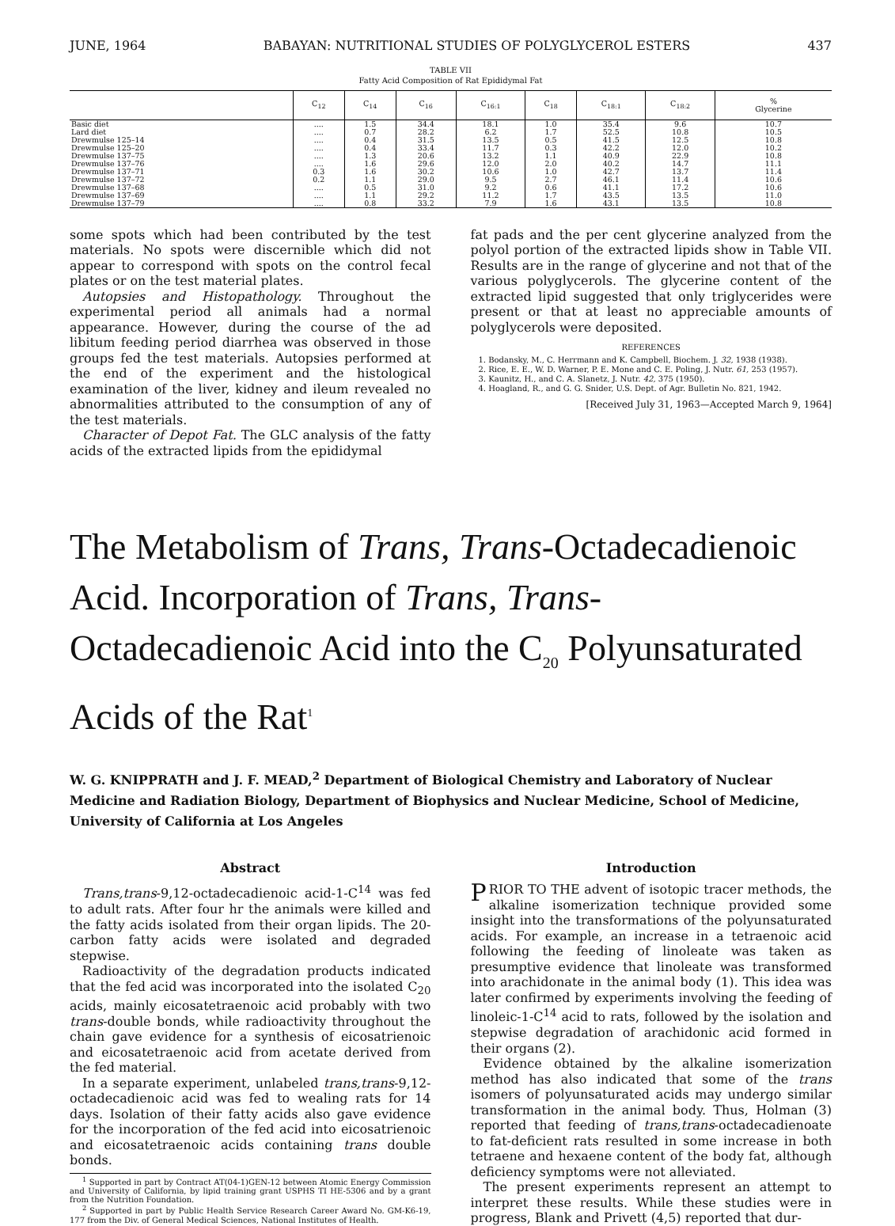JUNE, 1964 BABAYAN: NUTRITIONAL STUDIES OF POLYGLYCEROL ESTERS 437
TABLE VII
Fatty Acid Composition of Rat Epididymal Fat
| | C<sub>12</sub> | C<sub>14</sub> | C<sub>16</sub> | C<sub>16:1</sub> | C<sub>18</sub> | C<sub>18:1</sub> | C<sub>18:2</sub> | % Glycerine |
| --- | --- | --- | --- | --- | --- | --- | --- | --- |
| Basic diet | .... | 1.5 | 34.4 | 18.1 | 1.0 | 35.4 | 9.6 | 10.7 |
| Lard diet | .... | 0.7 | 28.2 | 6.2 | 1.7 | 52.5 | 10.8 | 10.5 |
| Drewmulse 125–14 | .... | 0.4 | 31.5 | 13.5 | 0.5 | 41.5 | 12.5 | 10.8 |
| Drewmulse 125–20 | .... | 0.4 | 33.4 | 11.7 | 0.3 | 42.2 | 12.0 | 10.2 |
| Drewmulse 137–75 | .... | 1.3 | 20.6 | 13.2 | 1.1 | 40.9 | 22.9 | 10.8 |
| Drewmulse 137–76 | .... | 1.6 | 29.6 | 12.0 | 2.0 | 40.2 | 14.7 | 11.1 |
| Drewmulse 137–71 | 0.3 | 1.6 | 30.2 | 10.6 | 1.0 | 42.7 | 13.7 | 11.4 |
| Drewmulse 137–72 | 0.2 | 1.1 | 29.0 | 9.5 | 2.7 | 46.1 | 11.4 | 10.6 |
| Drewmulse 137–68 | .... | 0.5 | 31.0 | 9.2 | 0.6 | 41.1 | 17.2 | 10.6 |
| Drewmulse 137–69 | .... | 1.1 | 29.2 | 11.2 | 1.7 | 43.5 | 13.5 | 11.0 |
| Drewmulse 137–79 | .... | 0.8 | 33.2 | 7.9 | 1.6 | 43.1 | 13.5 | 10.8 |
some spots which had been contributed by the test materials. No spots were discernible which did not appear to correspond with spots on the control fecal plates or on the test material plates.
Autopsies and Histopathology. Throughout the experimental period all animals had a normal appearance. However, during the course of the ad libitum feeding period diarrhea was observed in those groups fed the test materials. Autopsies performed at the end of the experiment and the histological examination of the liver, kidney and ileum revealed no abnormalities attributed to the consumption of any of the test materials.
Character of Depot Fat. The GLC analysis of the fatty acids of the extracted lipids from the epididymal
fat pads and the per cent glycerine analyzed from the polyol portion of the extracted lipids show in Table VII. Results are in the range of glycerine and not that of the various polyglycerols. The glycerine content of the extracted lipid suggested that only triglycerides were present or that at least no appreciable amounts of polyglycerols were deposited.
REFERENCES
1. Bodansky, M., C. Herrmann and K. Campbell, Biochem. J. 32, 1938 (1938).
2. Rice, E. E., W. D. Warner, P. E. Mone and C. E. Poling, J. Nutr. 61, 253 (1957).
3. Kaunitz, H., and C. A. Slanetz, J. Nutr. 42, 375 (1950).
4. Hoagland, R., and G. G. Snider, U.S. Dept. of Agr. Bulletin No. 821, 1942.
[Received July 31, 1963—Accepted March 9, 1964]
The Metabolism of Trans, Trans-Octadecadienoic Acid. Incorporation of Trans, Trans-Octadecadienoic Acid into the C<sub>20</sub> Polyunsaturated Acids of the Rat<sup>1</sup>
W. G. KNIPPRATH and J. F. MEAD,<sup>2</sup> Department of Biological Chemistry and Laboratory of Nuclear Medicine and Radiation Biology, Department of Biophysics and Nuclear Medicine, School of Medicine, University of California at Los Angeles
Abstract
Trans,trans-9,12-octadecadienoic acid-1-C<sup>14</sup> was fed to adult rats. After four hr the animals were killed and the fatty acids isolated from their organ lipids. The 20-carbon fatty acids were isolated and degraded stepwise.
Radioactivity of the degradation products indicated that the fed acid was incorporated into the isolated C<sub>20</sub> acids, mainly eicosatetraenoic acid probably with two trans-double bonds, while radioactivity throughout the chain gave evidence for a synthesis of eicosatrienoic and eicosatetraenoic acid from acetate derived from the fed material.
In a separate experiment, unlabeled trans,trans-9,12-octadecadienoic acid was fed to wealing rats for 14 days. Isolation of their fatty acids also gave evidence for the incorporation of the fed acid into eicosatrienoic and eicosatetraenoic acids containing trans double bonds.
<sup>1</sup> Supported in part by Contract AT(04-1)GEN-12 between Atomic Energy Commission and University of California, by lipid training grant USPHS TI HE-5306 and by a grant from the Nutrition Foundation.
<sup>2</sup> Supported in part by Public Health Service Research Career Award No. GM-K6-19, 177 from the Div. of General Medical Sciences, National Institutes of Health.
Introduction
PRIOR TO THE advent of isotopic tracer methods, the alkaline isomerization technique provided some insight into the transformations of the polyunsaturated acids. For example, an increase in a tetraenoic acid following the feeding of linoleate was taken as presumptive evidence that linoleate was transformed into arachidonate in the animal body (1). This idea was later confirmed by experiments involving the feeding of linoleic-1-C<sup>14</sup> acid to rats, followed by the isolation and stepwise degradation of arachidonic acid formed in their organs (2).
Evidence obtained by the alkaline isomerization method has also indicated that some of the trans isomers of polyunsaturated acids may undergo similar transformation in the animal body. Thus, Holman (3) reported that feeding of trans,trans-octadecadienoate to fat-deficient rats resulted in some increase in both tetraene and hexaene content of the body fat, although deficiency symptoms were not alleviated.
The present experiments represent an attempt to interpret these results. While these studies were in progress, Blank and Privett (4,5) reported that dur-